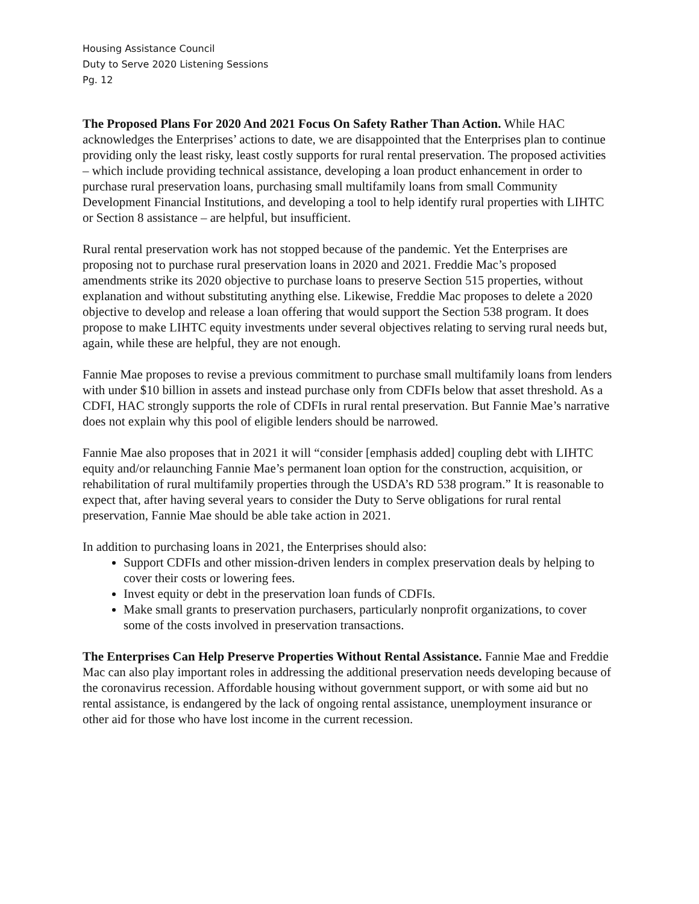Housing Assistance Council
Duty to Serve 2020 Listening Sessions
Pg. 12
The Proposed Plans For 2020 And 2021 Focus On Safety Rather Than Action. While HAC acknowledges the Enterprises’ actions to date, we are disappointed that the Enterprises plan to continue providing only the least risky, least costly supports for rural rental preservation. The proposed activities – which include providing technical assistance, developing a loan product enhancement in order to purchase rural preservation loans, purchasing small multifamily loans from small Community Development Financial Institutions, and developing a tool to help identify rural properties with LIHTC or Section 8 assistance – are helpful, but insufficient.
Rural rental preservation work has not stopped because of the pandemic. Yet the Enterprises are proposing not to purchase rural preservation loans in 2020 and 2021. Freddie Mac’s proposed amendments strike its 2020 objective to purchase loans to preserve Section 515 properties, without explanation and without substituting anything else. Likewise, Freddie Mac proposes to delete a 2020 objective to develop and release a loan offering that would support the Section 538 program. It does propose to make LIHTC equity investments under several objectives relating to serving rural needs but, again, while these are helpful, they are not enough.
Fannie Mae proposes to revise a previous commitment to purchase small multifamily loans from lenders with under $10 billion in assets and instead purchase only from CDFIs below that asset threshold. As a CDFI, HAC strongly supports the role of CDFIs in rural rental preservation. But Fannie Mae’s narrative does not explain why this pool of eligible lenders should be narrowed.
Fannie Mae also proposes that in 2021 it will “consider [emphasis added] coupling debt with LIHTC equity and/or relaunching Fannie Mae’s permanent loan option for the construction, acquisition, or rehabilitation of rural multifamily properties through the USDA’s RD 538 program.” It is reasonable to expect that, after having several years to consider the Duty to Serve obligations for rural rental preservation, Fannie Mae should be able take action in 2021.
In addition to purchasing loans in 2021, the Enterprises should also:
Support CDFIs and other mission-driven lenders in complex preservation deals by helping to cover their costs or lowering fees.
Invest equity or debt in the preservation loan funds of CDFIs.
Make small grants to preservation purchasers, particularly nonprofit organizations, to cover some of the costs involved in preservation transactions.
The Enterprises Can Help Preserve Properties Without Rental Assistance. Fannie Mae and Freddie Mac can also play important roles in addressing the additional preservation needs developing because of the coronavirus recession. Affordable housing without government support, or with some aid but no rental assistance, is endangered by the lack of ongoing rental assistance, unemployment insurance or other aid for those who have lost income in the current recession.